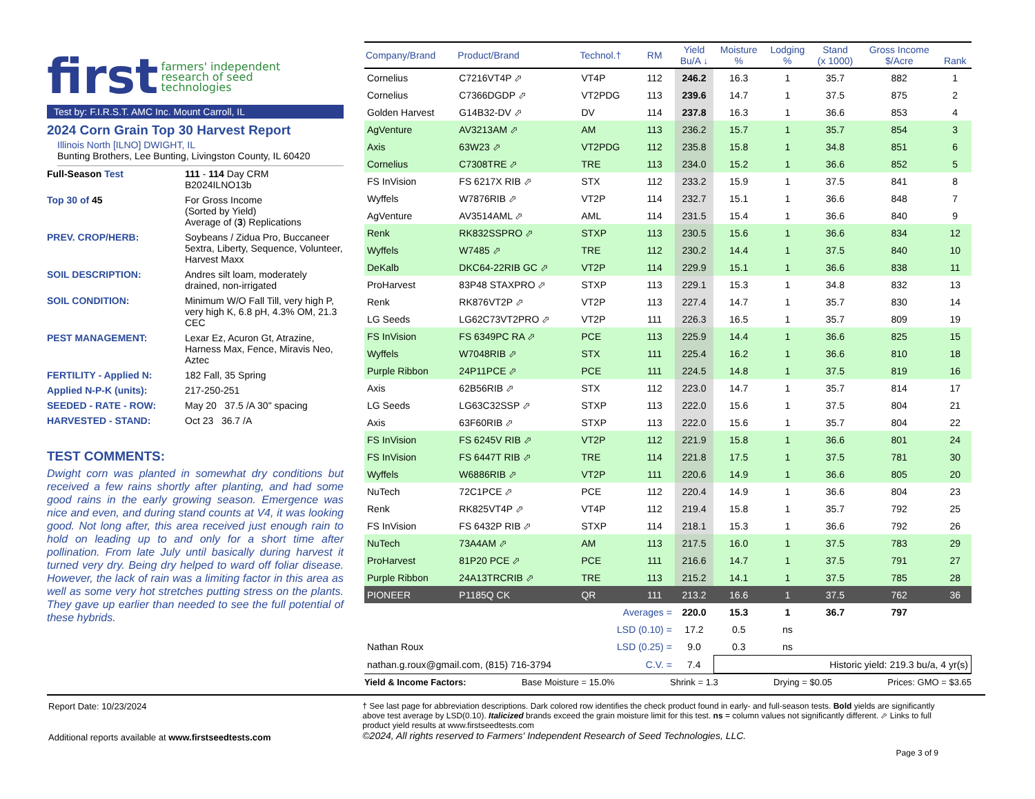first farmers' independent
research of seed
technologies
Test by: F.I.R.S.T. AMC Inc. Mount Carroll, IL
2024 Corn Grain Top 30 Harvest Report
Illinois North [ILNO] DWIGHT, IL
Bunting Brothers, Lee Bunting, Livingston County, IL 60420
| Full-Season Test | 111 - 114 Day CRM B2024ILNO13b |
| Top 30 of 45 | For Gross Income (Sorted by Yield) Average of ( 3 ) Replications |
| PREV. CROP/HERB: | Soybeans / Zidua Pro, Buccaneer 5extra, Liberty, Sequence, Volunteer, Harvest Maxx |
| SOIL DESCRIPTION: | Andres silt loam, moderately drained, non-irrigated |
| SOIL CONDITION: | Minimum W/O Fall Till, very high P, very high K, 6.8 pH, 4.3% OM, 21.3 CEC |
| PEST MANAGEMENT: | Lexar Ez, Acuron Gt, Atrazine, Harness Max, Fence, Miravis Neo, Aztec |
| FERTILITY - Applied N: | 182 Fall, 35 Spring |
| Applied N-P-K (units): | 217-250-251 |
| SEEDED - RATE - ROW: | May 20 37.5 /A 30" spacing |
| HARVESTED - STAND: | Oct 23 36.7 /A |
TEST COMMENTS:
Dwight corn was planted in somewhat dry conditions but received a few rains shortly after planting, and had some good rains in the early growing season. Emergence was nice and even, and during stand counts at V4, it was looking good. Not long after, this area received just enough rain to hold on leading up to and only for a short time after pollination. From late July until basically during harvest it turned very dry. Being dry helped to ward off foliar disease. However, the lack of rain was a limiting factor in this area as well as some very hot stretches putting stress on the plants. They gave up earlier than needed to see the full potential of these hybrids.
| Company/Brand | Product/Brand | Technol.† | RM | Yield Bu/A ↓ | Moisture % | Lodging % | Stand (x 1000) | Gross Income $/Acre | Rank |
| --- | --- | --- | --- | --- | --- | --- | --- | --- | --- |
| Cornelius | C7216VT4P ⬀ | VT4P | 112 | 246.2 | 16.3 | 1 | 35.7 | 882 | 1 |
| Cornelius | C7366DGDP ⬀ | VT2PDG | 113 | 239.6 | 14.7 | 1 | 37.5 | 875 | 2 |
| Golden Harvest | G14B32-DV ⬀ | DV | 114 | 237.8 | 16.3 | 1 | 36.6 | 853 | 4 |
| AgVenture | AV3213AM ⬀ | AM | 113 | 236.2 | 15.7 | 1 | 35.7 | 854 | 3 |
| Axis | 63W23 ⬀ | VT2PDG | 112 | 235.8 | 15.8 | 1 | 34.8 | 851 | 6 |
| Cornelius | C7308TRE ⬀ | TRE | 113 | 234.0 | 15.2 | 1 | 36.6 | 852 | 5 |
| FS InVision | FS 6217X RIB ⬀ | STX | 112 | 233.2 | 15.9 | 1 | 37.5 | 841 | 8 |
| Wyffels | W7876RIB ⬀ | VT2P | 114 | 232.7 | 15.1 | 1 | 36.6 | 848 | 7 |
| AgVenture | AV3514AML ⬀ | AML | 114 | 231.5 | 15.4 | 1 | 36.6 | 840 | 9 |
| Renk | RK832SSPRO ⬀ | STXP | 113 | 230.5 | 15.6 | 1 | 36.6 | 834 | 12 |
| Wyffels | W7485 ⬀ | TRE | 112 | 230.2 | 14.4 | 1 | 37.5 | 840 | 10 |
| DeKalb | DKC64-22RIB GC ⬀ | VT2P | 114 | 229.9 | 15.1 | 1 | 36.6 | 838 | 11 |
| ProHarvest | 83P48 STAXPRO ⬀ | STXP | 113 | 229.1 | 15.3 | 1 | 34.8 | 832 | 13 |
| Renk | RK876VT2P ⬀ | VT2P | 113 | 227.4 | 14.7 | 1 | 35.7 | 830 | 14 |
| LG Seeds | LG62C73VT2PRO ⬀ | VT2P | 111 | 226.3 | 16.5 | 1 | 35.7 | 809 | 19 |
| FS InVision | FS 6349PC RA ⬀ | PCE | 113 | 225.9 | 14.4 | 1 | 36.6 | 825 | 15 |
| Wyffels | W7048RIB ⬀ | STX | 111 | 225.4 | 16.2 | 1 | 36.6 | 810 | 18 |
| Purple Ribbon | 24P11PCE ⬀ | PCE | 111 | 224.5 | 14.8 | 1 | 37.5 | 819 | 16 |
| Axis | 62B56RIB ⬀ | STX | 112 | 223.0 | 14.7 | 1 | 35.7 | 814 | 17 |
| LG Seeds | LG63C32SSP ⬀ | STXP | 113 | 222.0 | 15.6 | 1 | 37.5 | 804 | 21 |
| Axis | 63F60RIB ⬀ | STXP | 113 | 222.0 | 15.6 | 1 | 35.7 | 804 | 22 |
| FS InVision | FS 6245V RIB ⬀ | VT2P | 112 | 221.9 | 15.8 | 1 | 36.6 | 801 | 24 |
| FS InVision | FS 6447T RIB ⬀ | TRE | 114 | 221.8 | 17.5 | 1 | 37.5 | 781 | 30 |
| Wyffels | W6886RIB ⬀ | VT2P | 111 | 220.6 | 14.9 | 1 | 36.6 | 805 | 20 |
| NuTech | 72C1PCE ⬀ | PCE | 112 | 220.4 | 14.9 | 1 | 36.6 | 804 | 23 |
| Renk | RK825VT4P ⬀ | VT4P | 112 | 219.4 | 15.8 | 1 | 35.7 | 792 | 25 |
| FS InVision | FS 6432P RIB ⬀ | STXP | 114 | 218.1 | 15.3 | 1 | 36.6 | 792 | 26 |
| NuTech | 73A4AM ⬀ | AM | 113 | 217.5 | 16.0 | 1 | 37.5 | 783 | 29 |
| ProHarvest | 81P20 PCE ⬀ | PCE | 111 | 216.6 | 14.7 | 1 | 37.5 | 791 | 27 |
| Purple Ribbon | 24A13TRCRIB ⬀ | TRE | 113 | 215.2 | 14.1 | 1 | 37.5 | 785 | 28 |
| PIONEER | P1185Q CK | QR | 111 | 213.2 | 16.6 | 1 | 37.5 | 762 | 36 |
| Averages = | | | | 220.0 | 15.3 | 1 | 36.7 | 797 | |
| LSD (0.10) = | | | | 17.2 | 0.5 | ns | | | |
| Nathan Roux | | LSD (0.25) = | | 9.0 | 0.3 | ns | | | |
| nathan.g.roux@gmail.com, (815) 716-3794 | | | C.V. = | 7.4 | Historic yield: 219.3 bu/a, 4 yr(s) | | | | |
Yield & Income Factors: Base Moisture = 15.0% Shrink = 1.3 Drying = $0.05 Prices: GMO = $3.65
Report Date: 10/23/2024
Additional reports available at www.firstseedtests.com
† See last page for abbreviation descriptions. Dark colored row identifies the check product found in early- and full-season tests. Bold yields are significantly above test average by LSD(0.10). Italicized brands exceed the grain moisture limit for this test. ns = column values not significantly different. ⬀ Links to full product yield results at www.firstseedtests.com
©2024, All rights reserved to Farmers' Independent Research of Seed Technologies, LLC.
Page 3 of 9